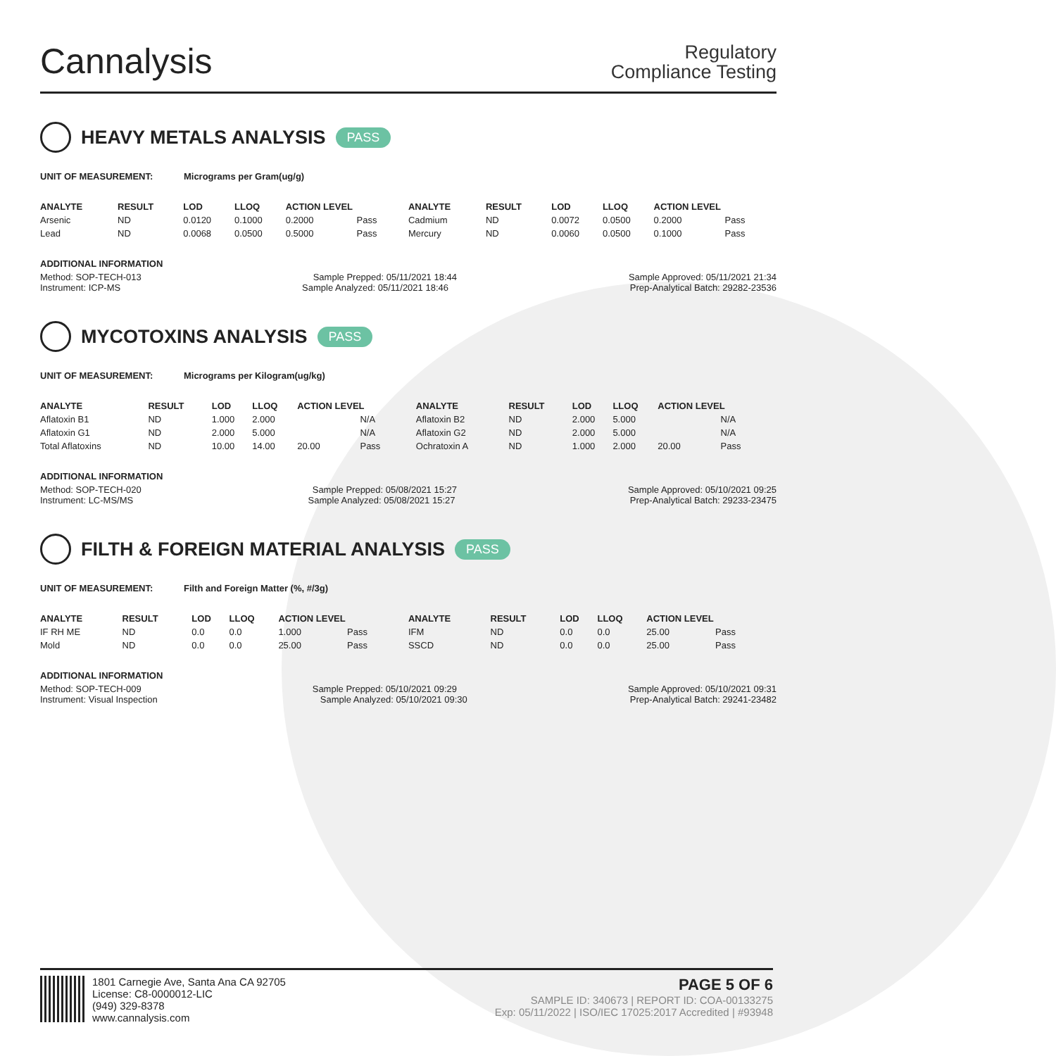Cannalysis
Regulatory
Compliance Testing
HEAVY METALS ANALYSIS PASS
UNIT OF MEASUREMENT: Micrograms per Gram(ug/g)
| ANALYTE | RESULT | LOD | LLOQ | ACTION LEVEL | | ANALYTE | RESULT | LOD | LLOQ | ACTION LEVEL | |
| --- | --- | --- | --- | --- | --- | --- | --- | --- | --- | --- | --- |
| Arsenic | ND | 0.0120 | 0.1000 | 0.2000 | Pass | Cadmium | ND | 0.0072 | 0.0500 | 0.2000 | Pass |
| Lead | ND | 0.0068 | 0.0500 | 0.5000 | Pass | Mercury | ND | 0.0060 | 0.0500 | 0.1000 | Pass |
ADDITIONAL INFORMATION
Method: SOP-TECH-013 Sample Prepped: 05/11/2021 18:44 Sample Approved: 05/11/2021 21:34
Instrument: ICP-MS Sample Analyzed: 05/11/2021 18:46 Prep-Analytical Batch: 29282-23536
MYCOTOXINS ANALYSIS PASS
UNIT OF MEASUREMENT: Micrograms per Kilogram(ug/kg)
| ANALYTE | RESULT | LOD | LLOQ | ACTION LEVEL | | ANALYTE | RESULT | LOD | LLOQ | ACTION LEVEL | |
| --- | --- | --- | --- | --- | --- | --- | --- | --- | --- | --- | --- |
| Aflatoxin B1 | ND | 1.000 | 2.000 | | N/A | Aflatoxin B2 | ND | 2.000 | 5.000 | | N/A |
| Aflatoxin G1 | ND | 2.000 | 5.000 | | N/A | Aflatoxin G2 | ND | 2.000 | 5.000 | | N/A |
| Total Aflatoxins | ND | 10.00 | 14.00 | 20.00 | Pass | Ochratoxin A | ND | 1.000 | 2.000 | 20.00 | Pass |
ADDITIONAL INFORMATION
Method: SOP-TECH-020 Sample Prepped: 05/08/2021 15:27 Sample Approved: 05/10/2021 09:25
Instrument: LC-MS/MS Sample Analyzed: 05/08/2021 15:27 Prep-Analytical Batch: 29233-23475
FILTH & FOREIGN MATERIAL ANALYSIS PASS
UNIT OF MEASUREMENT: Filth and Foreign Matter (%, #/3g)
| ANALYTE | RESULT | LOD | LLOQ | ACTION LEVEL | | ANALYTE | RESULT | LOD | LLOQ | ACTION LEVEL | |
| --- | --- | --- | --- | --- | --- | --- | --- | --- | --- | --- | --- |
| IF RH ME | ND | 0.0 | 0.0 | 1.000 | Pass | IFM | ND | 0.0 | 0.0 | 25.00 | Pass |
| Mold | ND | 0.0 | 0.0 | 25.00 | Pass | SSCD | ND | 0.0 | 0.0 | 25.00 | Pass |
ADDITIONAL INFORMATION
Method: SOP-TECH-009 Sample Prepped: 05/10/2021 09:29 Sample Approved: 05/10/2021 09:31
Instrument: Visual Inspection Sample Analyzed: 05/10/2021 09:30 Prep-Analytical Batch: 29241-23482
1801 Carnegie Ave, Santa Ana CA 92705
License: C8-0000012-LIC
(949) 329-8378
www.cannalysis.com
PAGE 5 OF 6
SAMPLE ID: 340673 | REPORT ID: COA-00133275
Exp: 05/11/2022 | ISO/IEC 17025:2017 Accredited | #93948